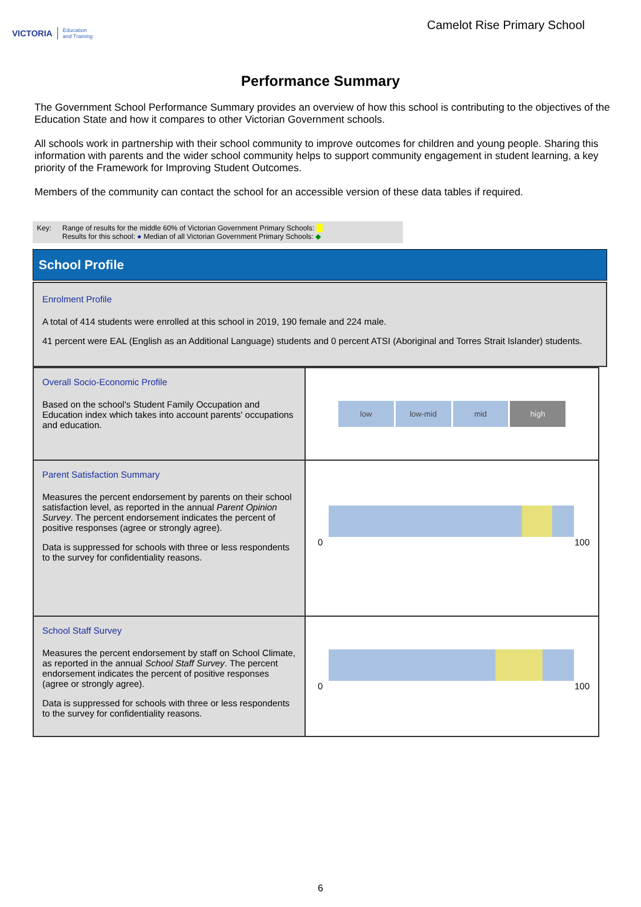VICTORIA Education
and Training
Camelot Rise Primary School
Performance Summary
The Government School Performance Summary provides an overview of how this school is contributing to the objectives of the Education State and how it compares to other Victorian Government schools.
All schools work in partnership with their school community to improve outcomes for children and young people. Sharing this information with parents and the wider school community helps to support community engagement in student learning, a key priority of the Framework for Improving Student Outcomes.
Members of the community can contact the school for an accessible version of these data tables if required.
Key: Range of results for the middle 60% of Victorian Government Primary Schools:
Results for this school: ● Median of all Victorian Government Primary Schools: ◆
School Profile
Enrolment Profile
A total of 414 students were enrolled at this school in 2019, 190 female and 224 male.
41 percent were EAL (English as an Additional Language) students and 0 percent ATSI (Aboriginal and Torres Strait Islander) students.
| Overall Socio-Economic Profile Based on the school's Student Family Occupation and Education index which takes into account parents' occupations and education. | low low-mid mid high |
| Parent Satisfaction Summary Measures the percent endorsement by parents on their school satisfaction level, as reported in the annual Parent Opinion Survey . The percent endorsement indicates the percent of positive responses (agree or strongly agree). Data is suppressed for schools with three or less respondents to the survey for confidentiality reasons. | 0 100 |
| School Staff Survey Measures the percent endorsement by staff on School Climate, as reported in the annual School Staff Survey . The percent endorsement indicates the percent of positive responses (agree or strongly agree). Data is suppressed for schools with three or less respondents to the survey for confidentiality reasons. | 0 100 |
6